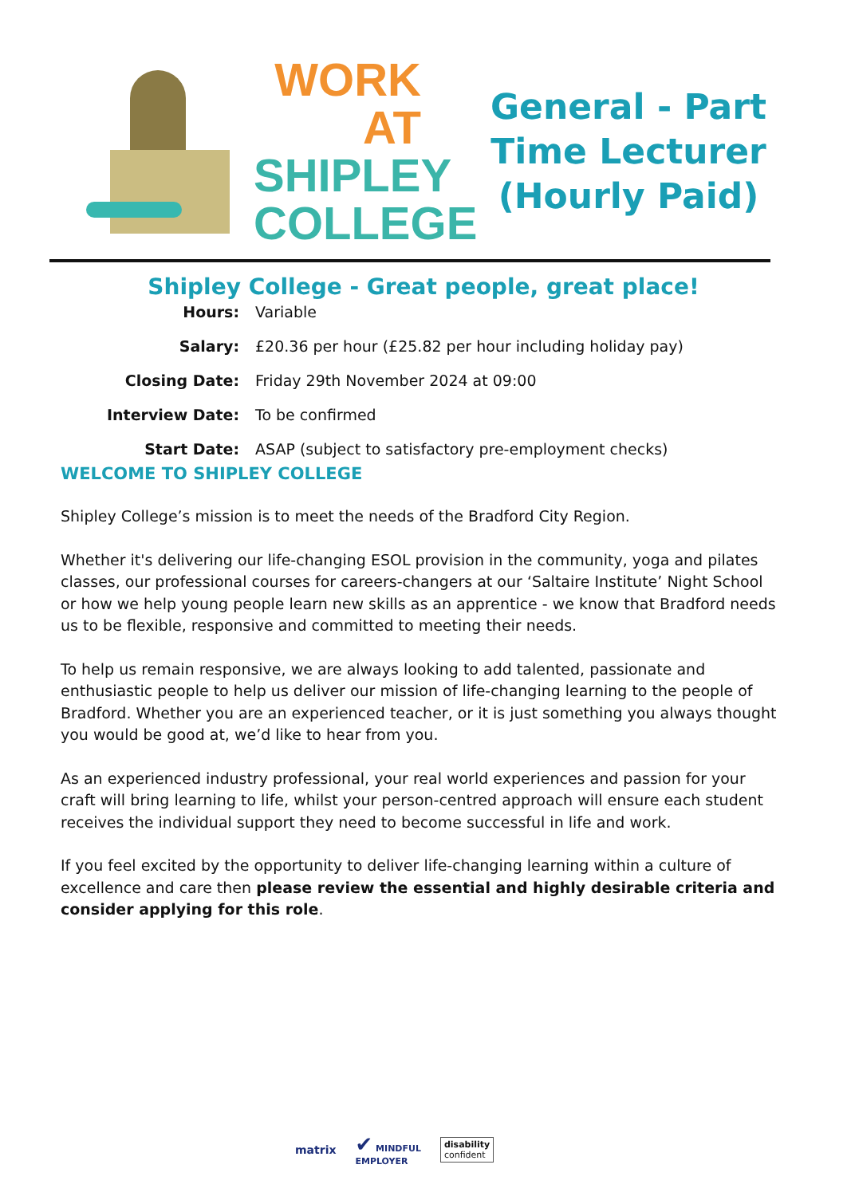WORK AT
SHIPLEY
COLLEGE
General - Part Time Lecturer (Hourly Paid)
Shipley College - Great people, great place!
Hours: Variable
Salary: £20.36 per hour (£25.82 per hour including holiday pay)
Closing Date: Friday 29th November 2024 at 09:00
Interview Date: To be confirmed
Start Date: ASAP (subject to satisfactory pre-employment checks)
WELCOME TO SHIPLEY COLLEGE
Shipley College’s mission is to meet the needs of the Bradford City Region.
Whether it's delivering our life-changing ESOL provision in the community, yoga and pilates classes, our professional courses for careers-changers at our ‘Saltaire Institute’ Night School or how we help young people learn new skills as an apprentice - we know that Bradford needs us to be flexible, responsive and committed to meeting their needs.
To help us remain responsive, we are always looking to add talented, passionate and enthusiastic people to help us deliver our mission of life-changing learning to the people of Bradford. Whether you are an experienced teacher, or it is just something you always thought you would be good at, we’d like to hear from you.
As an experienced industry professional, your real world experiences and passion for your craft will bring learning to life, whilst your person-centred approach will ensure each student receives the individual support they need to become successful in life and work.
If you feel excited by the opportunity to deliver life-changing learning within a culture of excellence and care then please review the essential and highly desirable criteria and consider applying for this role.
matrix ✔ MINDFUL
EMPLOYER disability
confident